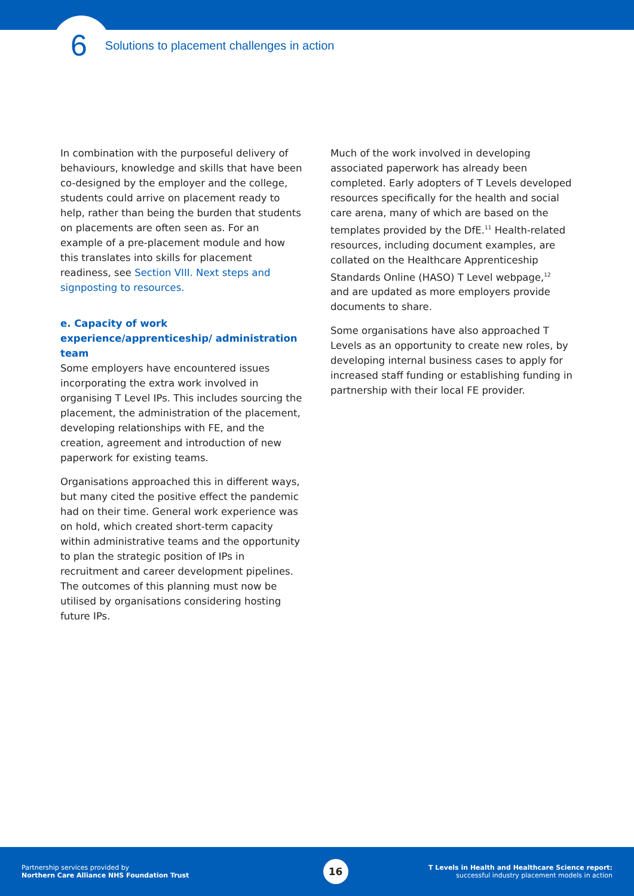6 Solutions to placement challenges in action
In combination with the purposeful delivery of behaviours, knowledge and skills that have been co-designed by the employer and the college, students could arrive on placement ready to help, rather than being the burden that students on placements are often seen as. For an example of a pre-placement module and how this translates into skills for placement readiness, see Section VIII. Next steps and signposting to resources.
e. Capacity of work experience/apprenticeship/ administration team
Some employers have encountered issues incorporating the extra work involved in organising T Level IPs. This includes sourcing the placement, the administration of the placement, developing relationships with FE, and the creation, agreement and introduction of new paperwork for existing teams.
Organisations approached this in different ways, but many cited the positive effect the pandemic had on their time. General work experience was on hold, which created short-term capacity within administrative teams and the opportunity to plan the strategic position of IPs in recruitment and career development pipelines. The outcomes of this planning must now be utilised by organisations considering hosting future IPs.
Much of the work involved in developing associated paperwork has already been completed. Early adopters of T Levels developed resources specifically for the health and social care arena, many of which are based on the templates provided by the DfE.<sup>11</sup> Health-related resources, including document examples, are collated on the Healthcare Apprenticeship Standards Online (HASO) T Level webpage,<sup>12</sup> and are updated as more employers provide documents to share.
Some organisations have also approached T Levels as an opportunity to create new roles, by developing internal business cases to apply for increased staff funding or establishing funding in partnership with their local FE provider.
Partnership services provided by
Northern Care Alliance NHS Foundation Trust
16
T Levels in Health and Healthcare Science report:
successful industry placement models in action